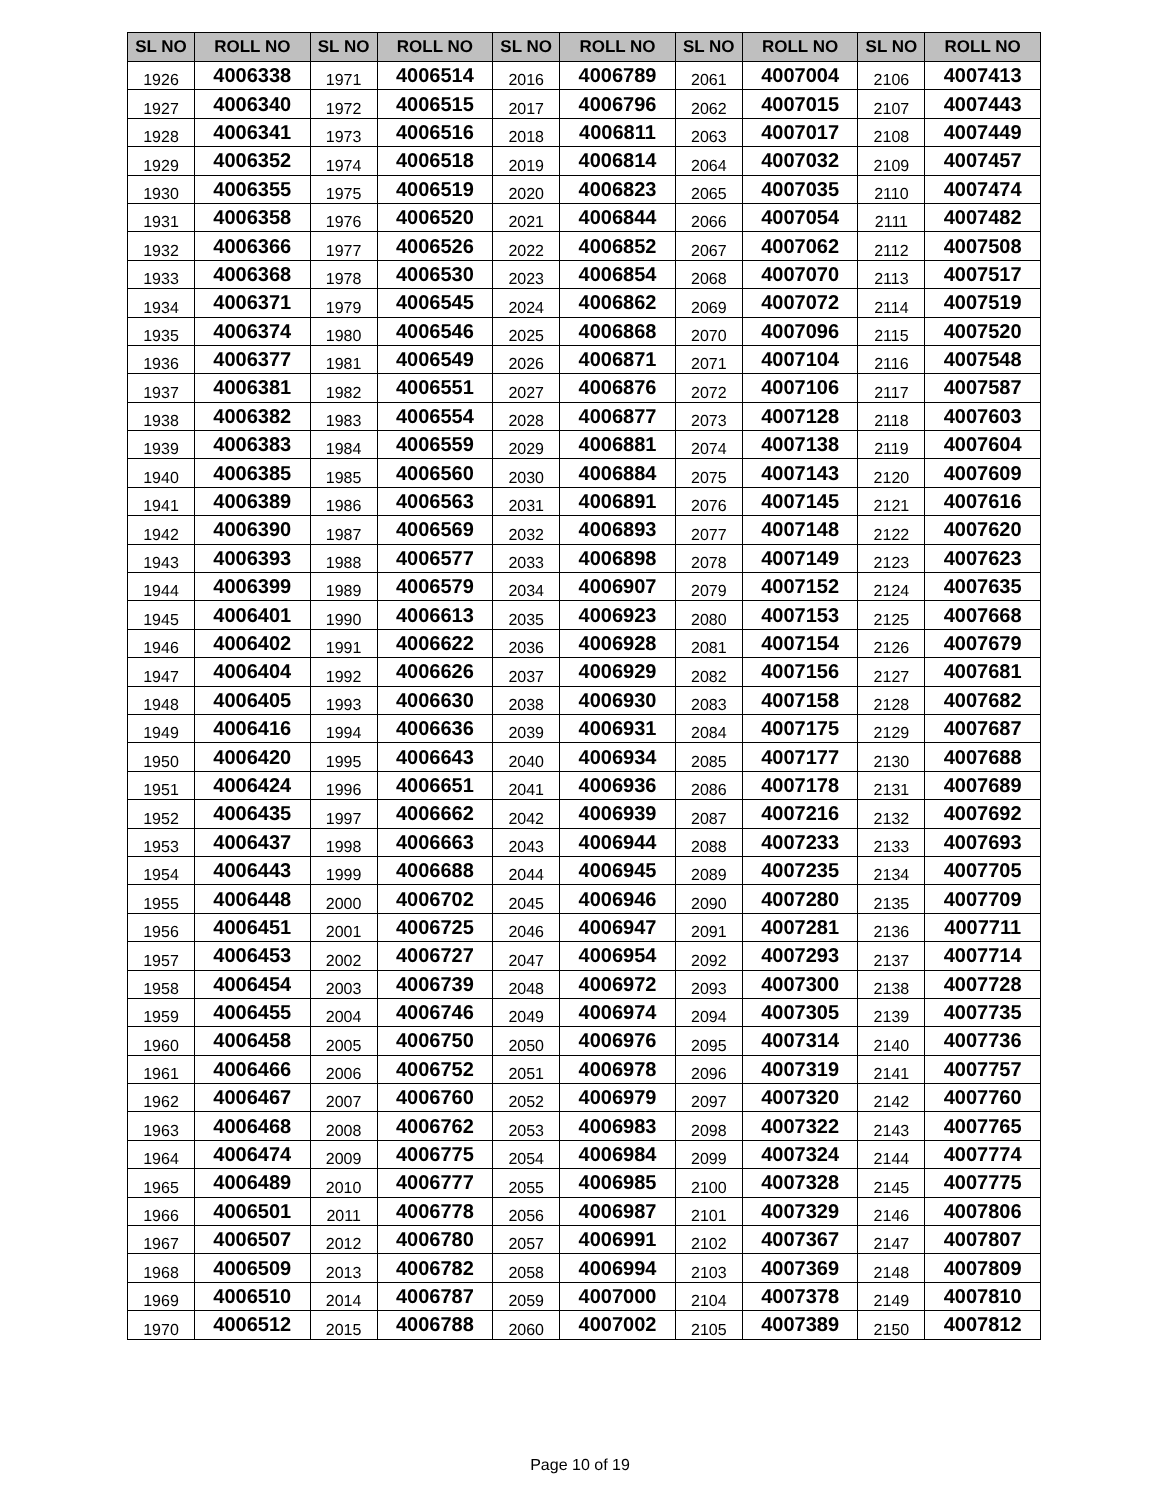| SL NO | ROLL NO | SL NO | ROLL NO | SL NO | ROLL NO | SL NO | ROLL NO | SL NO | ROLL NO |
| --- | --- | --- | --- | --- | --- | --- | --- | --- | --- |
| 1926 | 4006338 | 1971 | 4006514 | 2016 | 4006789 | 2061 | 4007004 | 2106 | 4007413 |
| 1927 | 4006340 | 1972 | 4006515 | 2017 | 4006796 | 2062 | 4007015 | 2107 | 4007443 |
| 1928 | 4006341 | 1973 | 4006516 | 2018 | 4006811 | 2063 | 4007017 | 2108 | 4007449 |
| 1929 | 4006352 | 1974 | 4006518 | 2019 | 4006814 | 2064 | 4007032 | 2109 | 4007457 |
| 1930 | 4006355 | 1975 | 4006519 | 2020 | 4006823 | 2065 | 4007035 | 2110 | 4007474 |
| 1931 | 4006358 | 1976 | 4006520 | 2021 | 4006844 | 2066 | 4007054 | 2111 | 4007482 |
| 1932 | 4006366 | 1977 | 4006526 | 2022 | 4006852 | 2067 | 4007062 | 2112 | 4007508 |
| 1933 | 4006368 | 1978 | 4006530 | 2023 | 4006854 | 2068 | 4007070 | 2113 | 4007517 |
| 1934 | 4006371 | 1979 | 4006545 | 2024 | 4006862 | 2069 | 4007072 | 2114 | 4007519 |
| 1935 | 4006374 | 1980 | 4006546 | 2025 | 4006868 | 2070 | 4007096 | 2115 | 4007520 |
| 1936 | 4006377 | 1981 | 4006549 | 2026 | 4006871 | 2071 | 4007104 | 2116 | 4007548 |
| 1937 | 4006381 | 1982 | 4006551 | 2027 | 4006876 | 2072 | 4007106 | 2117 | 4007587 |
| 1938 | 4006382 | 1983 | 4006554 | 2028 | 4006877 | 2073 | 4007128 | 2118 | 4007603 |
| 1939 | 4006383 | 1984 | 4006559 | 2029 | 4006881 | 2074 | 4007138 | 2119 | 4007604 |
| 1940 | 4006385 | 1985 | 4006560 | 2030 | 4006884 | 2075 | 4007143 | 2120 | 4007609 |
| 1941 | 4006389 | 1986 | 4006563 | 2031 | 4006891 | 2076 | 4007145 | 2121 | 4007616 |
| 1942 | 4006390 | 1987 | 4006569 | 2032 | 4006893 | 2077 | 4007148 | 2122 | 4007620 |
| 1943 | 4006393 | 1988 | 4006577 | 2033 | 4006898 | 2078 | 4007149 | 2123 | 4007623 |
| 1944 | 4006399 | 1989 | 4006579 | 2034 | 4006907 | 2079 | 4007152 | 2124 | 4007635 |
| 1945 | 4006401 | 1990 | 4006613 | 2035 | 4006923 | 2080 | 4007153 | 2125 | 4007668 |
| 1946 | 4006402 | 1991 | 4006622 | 2036 | 4006928 | 2081 | 4007154 | 2126 | 4007679 |
| 1947 | 4006404 | 1992 | 4006626 | 2037 | 4006929 | 2082 | 4007156 | 2127 | 4007681 |
| 1948 | 4006405 | 1993 | 4006630 | 2038 | 4006930 | 2083 | 4007158 | 2128 | 4007682 |
| 1949 | 4006416 | 1994 | 4006636 | 2039 | 4006931 | 2084 | 4007175 | 2129 | 4007687 |
| 1950 | 4006420 | 1995 | 4006643 | 2040 | 4006934 | 2085 | 4007177 | 2130 | 4007688 |
| 1951 | 4006424 | 1996 | 4006651 | 2041 | 4006936 | 2086 | 4007178 | 2131 | 4007689 |
| 1952 | 4006435 | 1997 | 4006662 | 2042 | 4006939 | 2087 | 4007216 | 2132 | 4007692 |
| 1953 | 4006437 | 1998 | 4006663 | 2043 | 4006944 | 2088 | 4007233 | 2133 | 4007693 |
| 1954 | 4006443 | 1999 | 4006688 | 2044 | 4006945 | 2089 | 4007235 | 2134 | 4007705 |
| 1955 | 4006448 | 2000 | 4006702 | 2045 | 4006946 | 2090 | 4007280 | 2135 | 4007709 |
| 1956 | 4006451 | 2001 | 4006725 | 2046 | 4006947 | 2091 | 4007281 | 2136 | 4007711 |
| 1957 | 4006453 | 2002 | 4006727 | 2047 | 4006954 | 2092 | 4007293 | 2137 | 4007714 |
| 1958 | 4006454 | 2003 | 4006739 | 2048 | 4006972 | 2093 | 4007300 | 2138 | 4007728 |
| 1959 | 4006455 | 2004 | 4006746 | 2049 | 4006974 | 2094 | 4007305 | 2139 | 4007735 |
| 1960 | 4006458 | 2005 | 4006750 | 2050 | 4006976 | 2095 | 4007314 | 2140 | 4007736 |
| 1961 | 4006466 | 2006 | 4006752 | 2051 | 4006978 | 2096 | 4007319 | 2141 | 4007757 |
| 1962 | 4006467 | 2007 | 4006760 | 2052 | 4006979 | 2097 | 4007320 | 2142 | 4007760 |
| 1963 | 4006468 | 2008 | 4006762 | 2053 | 4006983 | 2098 | 4007322 | 2143 | 4007765 |
| 1964 | 4006474 | 2009 | 4006775 | 2054 | 4006984 | 2099 | 4007324 | 2144 | 4007774 |
| 1965 | 4006489 | 2010 | 4006777 | 2055 | 4006985 | 2100 | 4007328 | 2145 | 4007775 |
| 1966 | 4006501 | 2011 | 4006778 | 2056 | 4006987 | 2101 | 4007329 | 2146 | 4007806 |
| 1967 | 4006507 | 2012 | 4006780 | 2057 | 4006991 | 2102 | 4007367 | 2147 | 4007807 |
| 1968 | 4006509 | 2013 | 4006782 | 2058 | 4006994 | 2103 | 4007369 | 2148 | 4007809 |
| 1969 | 4006510 | 2014 | 4006787 | 2059 | 4007000 | 2104 | 4007378 | 2149 | 4007810 |
| 1970 | 4006512 | 2015 | 4006788 | 2060 | 4007002 | 2105 | 4007389 | 2150 | 4007812 |
Page 10 of 19